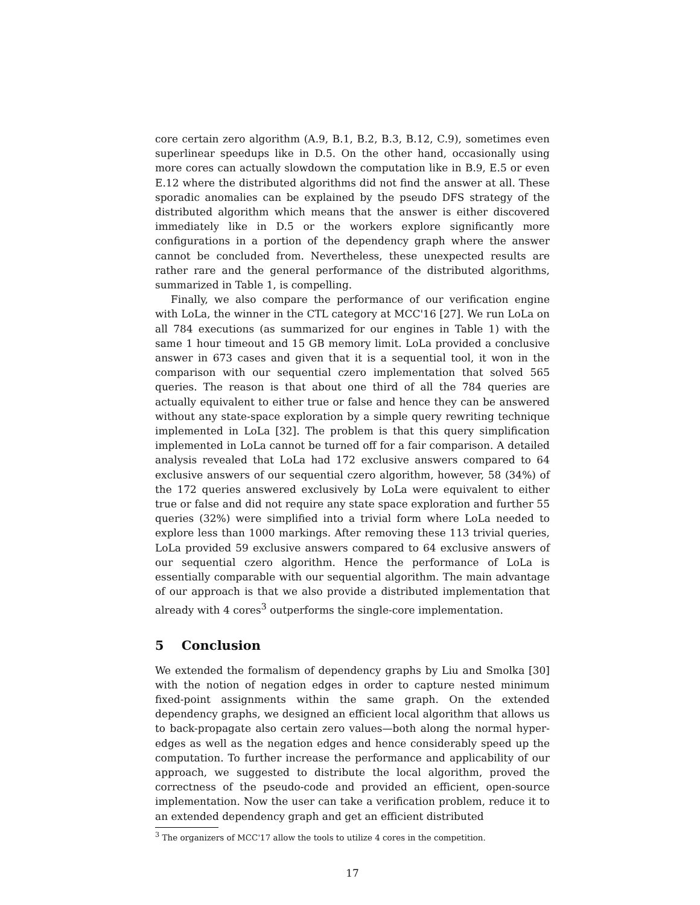core certain zero algorithm (A.9, B.1, B.2, B.3, B.12, C.9), sometimes even superlinear speedups like in D.5. On the other hand, occasionally using more cores can actually slowdown the computation like in B.9, E.5 or even E.12 where the distributed algorithms did not find the answer at all. These sporadic anomalies can be explained by the pseudo DFS strategy of the distributed algorithm which means that the answer is either discovered immediately like in D.5 or the workers explore significantly more configurations in a portion of the dependency graph where the answer cannot be concluded from. Nevertheless, these unexpected results are rather rare and the general performance of the distributed algorithms, summarized in Table 1, is compelling.
Finally, we also compare the performance of our verification engine with LoLa, the winner in the CTL category at MCC'16 [27]. We run LoLa on all 784 executions (as summarized for our engines in Table 1) with the same 1 hour timeout and 15 GB memory limit. LoLa provided a conclusive answer in 673 cases and given that it is a sequential tool, it won in the comparison with our sequential czero implementation that solved 565 queries. The reason is that about one third of all the 784 queries are actually equivalent to either true or false and hence they can be answered without any state-space exploration by a simple query rewriting technique implemented in LoLa [32]. The problem is that this query simplification implemented in LoLa cannot be turned off for a fair comparison. A detailed analysis revealed that LoLa had 172 exclusive answers compared to 64 exclusive answers of our sequential czero algorithm, however, 58 (34%) of the 172 queries answered exclusively by LoLa were equivalent to either true or false and did not require any state space exploration and further 55 queries (32%) were simplified into a trivial form where LoLa needed to explore less than 1000 markings. After removing these 113 trivial queries, LoLa provided 59 exclusive answers compared to 64 exclusive answers of our sequential czero algorithm. Hence the performance of LoLa is essentially comparable with our sequential algorithm. The main advantage of our approach is that we also provide a distributed implementation that already with 4 cores<sup>3</sup> outperforms the single-core implementation.
5 Conclusion
We extended the formalism of dependency graphs by Liu and Smolka [30] with the notion of negation edges in order to capture nested minimum fixed-point assignments within the same graph. On the extended dependency graphs, we designed an efficient local algorithm that allows us to back-propagate also certain zero values—both along the normal hyper-edges as well as the negation edges and hence considerably speed up the computation. To further increase the performance and applicability of our approach, we suggested to distribute the local algorithm, proved the correctness of the pseudo-code and provided an efficient, open-source implementation. Now the user can take a verification problem, reduce it to an extended dependency graph and get an efficient distributed
<sup>3</sup> The organizers of MCC'17 allow the tools to utilize 4 cores in the competition.
17